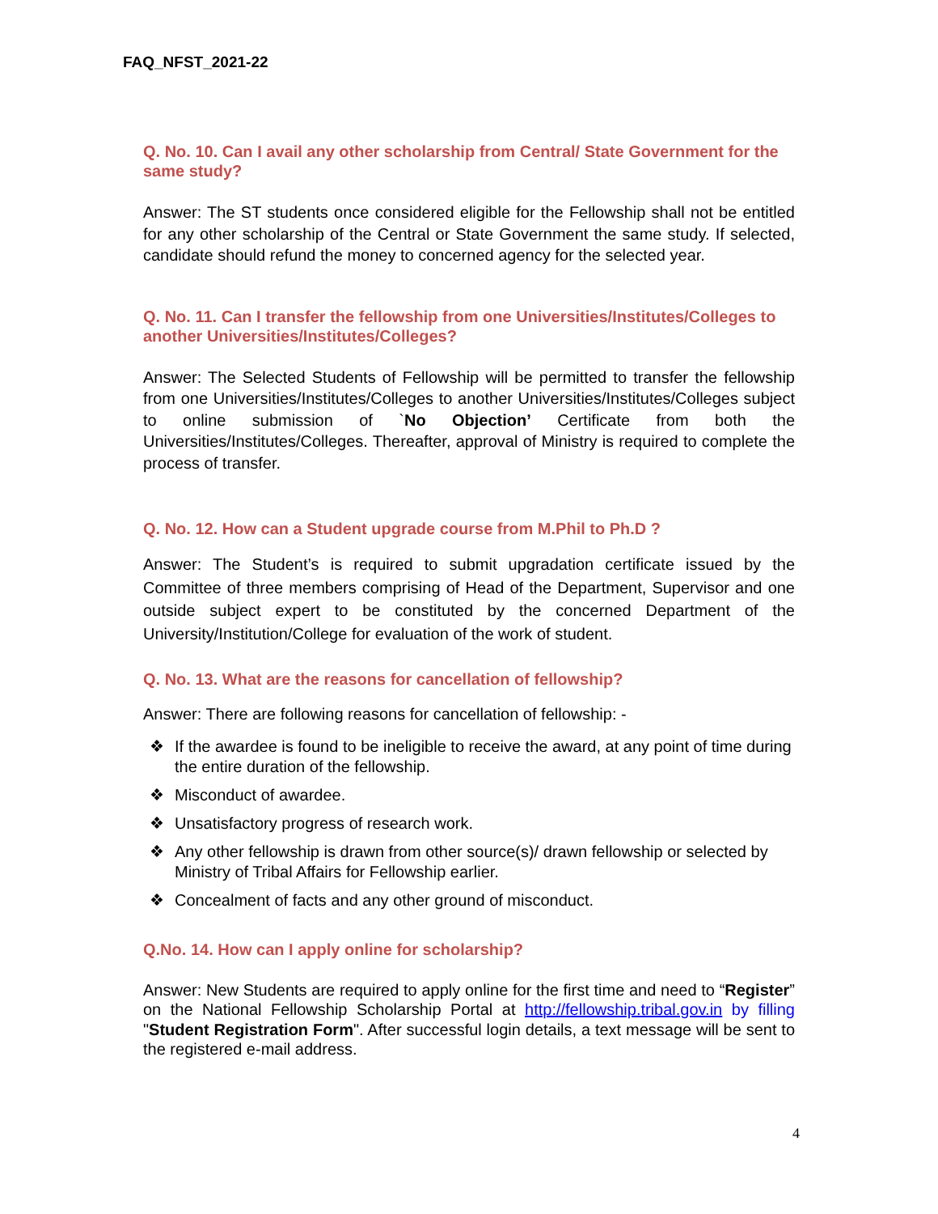FAQ_NFST_2021-22
Q. No. 10. Can I avail any other scholarship from Central/ State Government for the same study?
Answer: The ST students once considered eligible for the Fellowship shall not be entitled for any other scholarship of the Central or State Government the same study. If selected, candidate should refund the money to concerned agency for the selected year.
Q. No. 11. Can I transfer the fellowship from one Universities/Institutes/Colleges to another Universities/Institutes/Colleges?
Answer: The Selected Students of Fellowship will be permitted to transfer the fellowship from one Universities/Institutes/Colleges to another Universities/Institutes/Colleges subject to online submission of `No Objection’ Certificate from both the Universities/Institutes/Colleges. Thereafter, approval of Ministry is required to complete the process of transfer.
Q. No. 12. How can a Student upgrade course from M.Phil to Ph.D ?
Answer: The Student’s is required to submit upgradation certificate issued by the Committee of three members comprising of Head of the Department, Supervisor and one outside subject expert to be constituted by the concerned Department of the University/Institution/College for evaluation of the work of student.
Q. No. 13. What are the reasons for cancellation of fellowship?
Answer: There are following reasons for cancellation of fellowship: -
❖ If the awardee is found to be ineligible to receive the award, at any point of time during the entire duration of the fellowship.
❖ Misconduct of awardee.
❖ Unsatisfactory progress of research work.
❖ Any other fellowship is drawn from other source(s)/ drawn fellowship or selected by Ministry of Tribal Affairs for Fellowship earlier.
❖ Concealment of facts and any other ground of misconduct.
Q.No. 14. How can I apply online for scholarship?
Answer: New Students are required to apply online for the first time and need to “Register” on the National Fellowship Scholarship Portal at http://fellowship.tribal.gov.in by filling "Student Registration Form". After successful login details, a text message will be sent to the registered e-mail address.
4